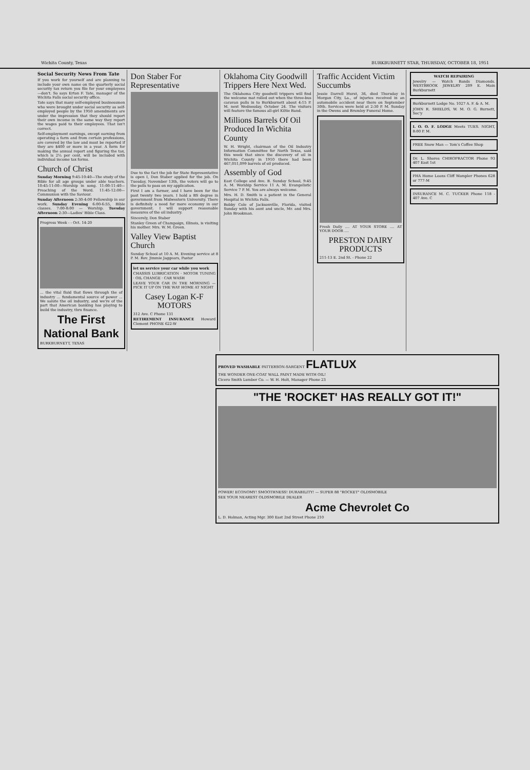Wichita County, Texas BURKBURNETT STAR, THURSDAY, OCTOBER 18, 1951
Social Security News From Tate
If you work for yourself and are planning to include your own name on the quarterly social security tax return you file for your employees—don't. So says Erton F. Tate, manager of the Wichita Falls social security office.
Tate says that many self-employed businessmen who were brought under social security as self-employed people by the 1950 amendments are under the impression that they should report their own income in the same way they report the wages paid to their employees. That isn't correct.
Self-employment earnings, except earning from operating a farm and from certain professions, are covered by the law and must be reported if they are $400 or more in a year. A form for making the annual report and figuring the tax, which is 2¼ per cent, will be included with individual income tax forms.
Church of Christ
Sunday Morning 9:45-10:40—The study of the Bible for all age groups under able teachers. 10:45-11:00—Worship in song. 11:00-11:40—Preaching of the Word. 11:45-12:00—Communion with the Saviour.
Sunday Afternoon 2:30-4:00 Fellowship in our work. Sunday Evening 6:00-6:55, Bible classes. 7:00-8:00 — Worship. Tuesday Afternoon 2:30—Ladies' Bible Class.
Progress Week - - Oct. 14-20
... the vital fluid that flows through the of industry ... fundamental source of power ... We salute the oil industry, and we're of the part that American banking has playing to build the industry, thru finance.
The First National Bank
BURKBURNETT, TEXAS
Don Staber For Representative
Due to the fact the job for State Representative is open I, Don Staber applied for the job. On Tuesday, November 13th, the voters will go to the polls to pass on my application.
First I am a farmer, and I have been for the past twenty two years. I hold a BS degree in government from Midwestern University. There is definitely a need for more economy in our government. I will support reasonable measures of the oil industry.
Sincerely, Don Staber
Stanley Green of Champaign, Illinois, is visiting his mother. Mrs. W. M. Green.
Valley View Baptist Church
Sunday School at 10 A. M. Evening service at 8 P. M. Rev. Jimmie Jaggears, Pastor
let us service your car while you work
CHASSIS LUBRICATION · MOTOR TUNING · OIL CHANGE · CAR WASH
LEAVE YOUR CAR IN THE MORNING — PICK IT UP ON THE WAY HOME AT NIGHT
Casey Logan K-F MOTORS
312 Ave. C Phone 131
RETIREMENT INSURANCE Howard Clement PHONE 622-W
Oklahoma City Goodwill Trippers Here Next Wed.
The Oklahoma City goodwill trippers will find the welcome mat rolled out when the three-bus caravan pulls in to Burkburnett about 4:15 P. M. next Wednesday, October 24. The visitors will feature the famous all-girl Kiltie Band.
Millions Barrels Of Oil Produced In Wichita County
W. H. Wright, chairman of the Oil Industry Information Committee for North Texas, said this week that since the discovery of oil in Wichita County in 1910 there had been 467,051,099 barrels of oil produced.
Assembly of God
East College and Ave. B. Sunday School, 9:45 A. M. Worship Service 11 A. M. Evangelistic Service 7 P. M. You are always welcome.
Mrs. H. D. Smith is a patient in the General Hospital in Wichita Falls.
Bobby Cole of Jacksonville, Florida, visited Sunday with his aunt and uncle, Mr. and Mrs. John Brookman.
Traffic Accident Victim Succumbs
Jessie Darrell Hurst, 36, died Thursday in Morgan City, La., of injuries received in an automobile accident near there on September 30th. Services were held at 2:30 P. M. Sunday in the Owens and Brumley Funeral Home.
Fresh Daily .... AT YOUR STORE .... AT YOUR DOOR ....
PRESTON DAIRY PRODUCTS
211-13 E. 2nd St. - Phone 22
WATCH REPAIRING
Jewelry — Watch Bands Diamonds. WESTBROOK JEWELRY 209 E. Main Burkburnett
Burkburnett Lodge No. 1027 A. F. & A. M.
JOHN R. SHIELDS, W. M. O. G. Burnett, Sec'y
I. O. O. F. LODGE Meets TUES. NIGHT, 8:00 P. M.
FREE Snow Man — Tom's Coffee Shop
Dr. L. Shores CHIROPRACTOR Phone 93 407 East 1st
FHA Home Loans Cliff Wampler Phones 628 or 777-M
INSURANCE M. C. TUCKER Phone 118 - 407 Ave. C
PROVED WASHABLE PATTERSON-SARGENT FLATLUX
THE WONDER ONE-COAT WALL PAINT MADE WITH OIL!
Cicero Smith Lumber Co. — W. H. Holt, Manager Phone 23
"THE 'ROCKET' HAS REALLY GOT IT!"
POWER! ECONOMY! SMOOTHNESS! DURABILITY! — SUPER 88 "ROCKET" OLDSMOBILE
SEE YOUR NEAREST OLDSMOBILE DEALER
Acme Chevrolet Co
L. D. Holman, Acting Mgr. 300 East 2nd Street Phone 210